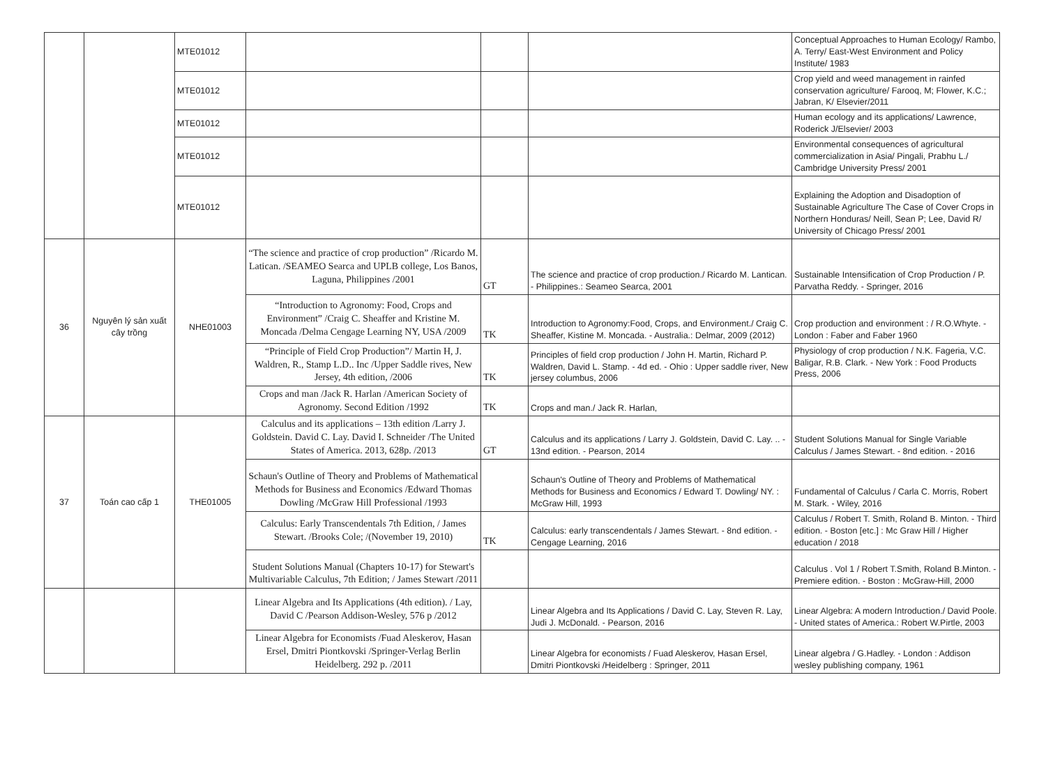| | | MTE01012 | | | | Conceptual Approaches to Human Ecology/ Rambo, A. Terry/ East-West Environment and Policy Institute/ 1983 |
| | | MTE01012 | | | | Crop yield and weed management in rainfed conservation agriculture/ Farooq, M; Flower, K.C.; Jabran, K/ Elsevier/2011 |
| | | MTE01012 | | | | Human ecology and its applications/ Lawrence, Roderick J/Elsevier/ 2003 |
| | | MTE01012 | | | | Environmental consequences of agricultural commercialization in Asia/ Pingali, Prabhu L./ Cambridge University Press/ 2001 |
| | | MTE01012 | | | | Explaining the Adoption and Disadoption of Sustainable Agriculture The Case of Cover Crops in Northern Honduras/ Neill, Sean P; Lee, David R/ University of Chicago Press/ 2001 |
| 36 | Nguyên lý sản xuất cây trồng | NHE01003 | “The science and practice of crop production” /Ricardo M. Latican. /SEAMEO Searca and UPLB college, Los Banos, Laguna, Philippines /2001 | GT | The science and practice of crop production./ Ricardo M. Lantican. - Philippines.: Seameo Searca, 2001 | Sustainable Intensification of Crop Production / P. Parvatha Reddy. - Springer, 2016 |
| | | | “Introduction to Agronomy: Food, Crops and Environment” /Craig C. Sheaffer and Kristine M. Moncada /Delma Cengage Learning NY, USA /2009 | TK | Introduction to Agronomy:Food, Crops, and Environment./ Craig C. Sheaffer, Kistine M. Moncada. - Australia.: Delmar, 2009 (2012) | Crop production and environment : / R.O.Whyte. - London : Faber and Faber 1960 |
| | | | “Principle of Field Crop Production”/ Martin H, J. Waldren, R., Stamp L.D.. Inc /Upper Saddle rives, New Jersey, 4th edition, /2006 | TK | Principles of field crop production / John H. Martin, Richard P. Waldren, David L. Stamp. - 4d ed. - Ohio : Upper saddle river, New jersey columbus, 2006 | Physiology of crop production / N.K. Fageria, V.C. Baligar, R.B. Clark. - New York : Food Products Press, 2006 |
| | | | Crops and man /Jack R. Harlan /American Society of Agronomy. Second Edition /1992 | TK | Crops and man./ Jack R. Harlan, | |
| 37 | Toán cao cấp 1 | THE01005 | Calculus and its applications – 13th edition /Larry J. Goldstein. David C. Lay. David I. Schneider /The United States of America. 2013, 628p. /2013 | GT | Calculus and its applications / Larry J. Goldstein, David C. Lay. .. - 13nd edition. - Pearson, 2014 | Student Solutions Manual for Single Variable Calculus / James Stewart. - 8nd edition. - 2016 |
| | | | Schaun's Outline of Theory and Problems of Mathematical Methods for Business and Economics /Edward Thomas Dowling /McGraw Hill Professional /1993 | | Schaun's Outline of Theory and Problems of Mathematical Methods for Business and Economics / Edward T. Dowling/ NY. : McGraw Hill, 1993 | Fundamental of Calculus / Carla C. Morris, Robert M. Stark. - Wiley, 2016 |
| | | | Calculus: Early Transcendentals 7th Edition, / James Stewart. /Brooks Cole; /(November 19, 2010) | TK | Calculus: early transcendentals / James Stewart. - 8nd edition. - Cengage Learning, 2016 | Calculus / Robert T. Smith, Roland B. Minton. - Third edition. - Boston [etc.] : Mc Graw Hill / Higher education / 2018 |
| | | | Student Solutions Manual (Chapters 10-17) for Stewart's Multivariable Calculus, 7th Edition; / James Stewart /2011 | | | Calculus . Vol 1 / Robert T.Smith, Roland B.Minton. - Premiere edition. - Boston : McGraw-Hill, 2000 |
| | | | Linear Algebra and Its Applications (4th edition). / Lay, David C /Pearson Addison-Wesley, 576 p /2012 | | Linear Algebra and Its Applications / David C. Lay, Steven R. Lay, Judi J. McDonald. - Pearson, 2016 | Linear Algebra: A modern Introduction./ David Poole. - United states of America.: Robert W.Pirtle, 2003 |
| | | | Linear Algebra for Economists /Fuad Aleskerov, Hasan Ersel, Dmitri Piontkovski /Springer-Verlag Berlin Heidelberg. 292 p. /2011 | | Linear Algebra for economists / Fuad Aleskerov, Hasan Ersel, Dmitri Piontkovski /Heidelberg : Springer, 2011 | Linear algebra / G.Hadley. - London : Addison wesley publishing company, 1961 |